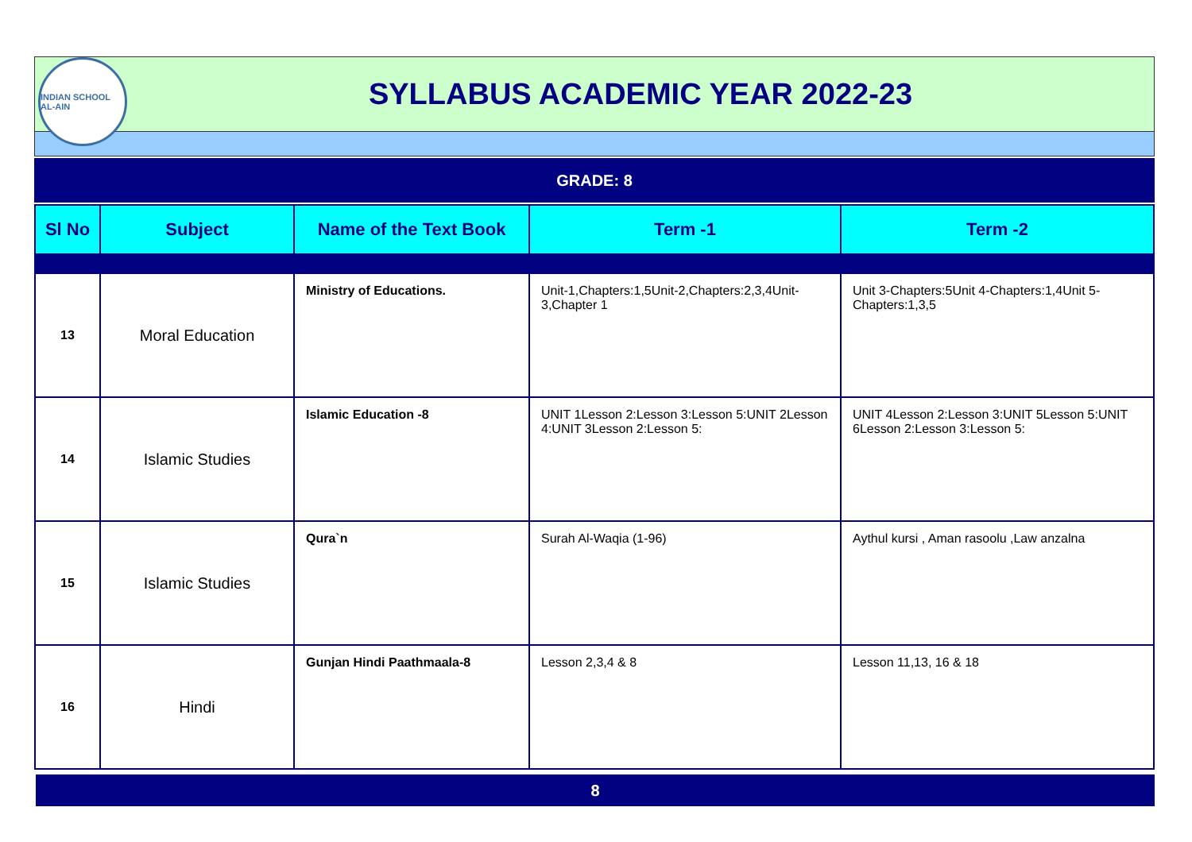INDIAN SCHOOL AL-AIN
SYLLABUS ACADEMIC YEAR 2022-23
GRADE: 8
| Sl No | Subject | Name of the Text Book | Term -1 | Term -2 |
| --- | --- | --- | --- | --- |
| 13 | Moral Education | Ministry of Educations. | Unit-1,Chapters:1,5Unit-2,Chapters:2,3,4Unit-3,Chapter 1 | Unit 3-Chapters:5Unit 4-Chapters:1,4Unit 5- Chapters:1,3,5 |
| 14 | Islamic Studies | Islamic Education -8 | UNIT 1Lesson 2:Lesson 3:Lesson 5:UNIT 2Lesson 4:UNIT 3Lesson 2:Lesson 5: | UNIT 4Lesson 2:Lesson 3:UNIT 5Lesson 5:UNIT 6Lesson 2:Lesson 3:Lesson 5: |
| 15 | Islamic Studies | Qura`n | Surah Al-Waqia (1-96) | Aythul kursi , Aman rasoolu ,Law anzalna |
| 16 | Hindi | Gunjan Hindi Paathmaala-8 | Lesson 2,3,4 & 8 | Lesson 11,13, 16 & 18 |
8